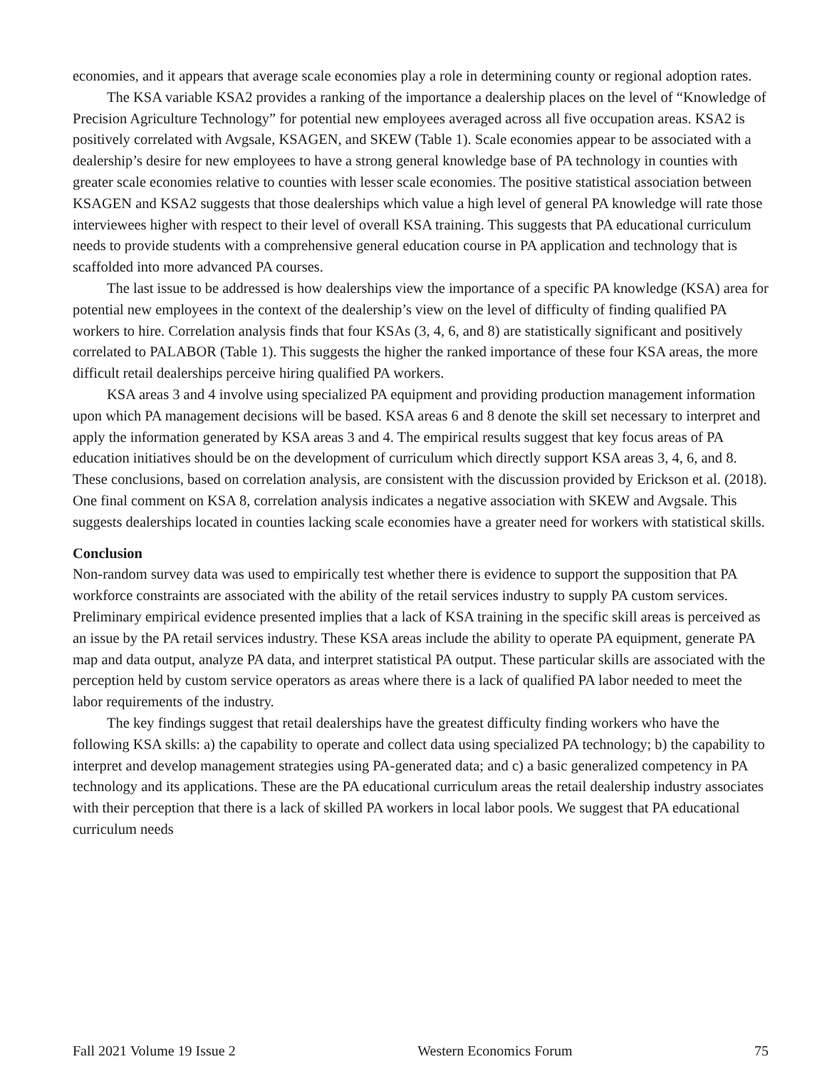economies, and it appears that average scale economies play a role in determining county or regional adoption rates.
The KSA variable KSA2 provides a ranking of the importance a dealership places on the level of “Knowledge of Precision Agriculture Technology” for potential new employees averaged across all five occupation areas. KSA2 is positively correlated with Avgsale, KSAGEN, and SKEW (Table 1). Scale economies appear to be associated with a dealership’s desire for new employees to have a strong general knowledge base of PA technology in counties with greater scale economies relative to counties with lesser scale economies. The positive statistical association between KSAGEN and KSA2 suggests that those dealerships which value a high level of general PA knowledge will rate those interviewees higher with respect to their level of overall KSA training. This suggests that PA educational curriculum needs to provide students with a comprehensive general education course in PA application and technology that is scaffolded into more advanced PA courses.
The last issue to be addressed is how dealerships view the importance of a specific PA knowledge (KSA) area for potential new employees in the context of the dealership’s view on the level of difficulty of finding qualified PA workers to hire. Correlation analysis finds that four KSAs (3, 4, 6, and 8) are statistically significant and positively correlated to PALABOR (Table 1). This suggests the higher the ranked importance of these four KSA areas, the more difficult retail dealerships perceive hiring qualified PA workers.
KSA areas 3 and 4 involve using specialized PA equipment and providing production management information upon which PA management decisions will be based. KSA areas 6 and 8 denote the skill set necessary to interpret and apply the information generated by KSA areas 3 and 4. The empirical results suggest that key focus areas of PA education initiatives should be on the development of curriculum which directly support KSA areas 3, 4, 6, and 8. These conclusions, based on correlation analysis, are consistent with the discussion provided by Erickson et al. (2018). One final comment on KSA 8, correlation analysis indicates a negative association with SKEW and Avgsale. This suggests dealerships located in counties lacking scale economies have a greater need for workers with statistical skills.
Conclusion
Non-random survey data was used to empirically test whether there is evidence to support the supposition that PA workforce constraints are associated with the ability of the retail services industry to supply PA custom services. Preliminary empirical evidence presented implies that a lack of KSA training in the specific skill areas is perceived as an issue by the PA retail services industry. These KSA areas include the ability to operate PA equipment, generate PA map and data output, analyze PA data, and interpret statistical PA output. These particular skills are associated with the perception held by custom service operators as areas where there is a lack of qualified PA labor needed to meet the labor requirements of the industry.
The key findings suggest that retail dealerships have the greatest difficulty finding workers who have the following KSA skills: a) the capability to operate and collect data using specialized PA technology; b) the capability to interpret and develop management strategies using PA-generated data; and c) a basic generalized competency in PA technology and its applications. These are the PA educational curriculum areas the retail dealership industry associates with their perception that there is a lack of skilled PA workers in local labor pools. We suggest that PA educational curriculum needs
Fall 2021 Volume 19 Issue 2 Western Economics Forum 75